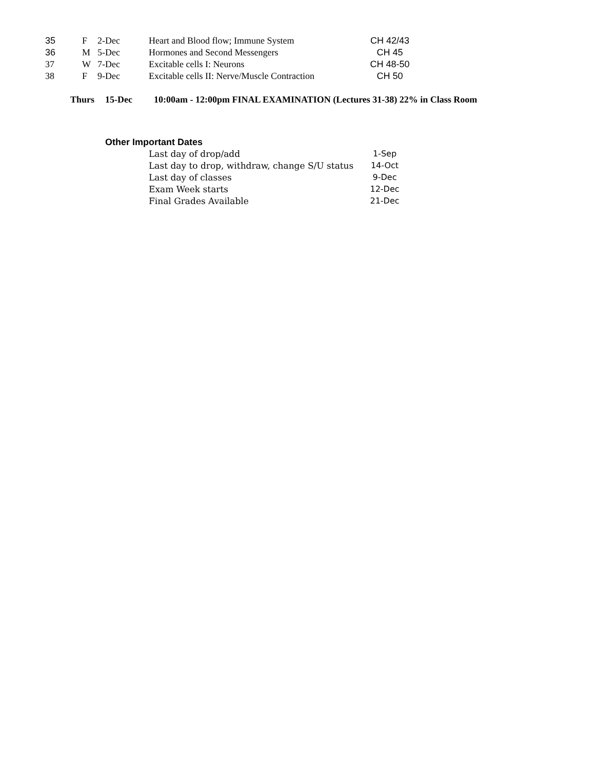| 35 | F | 2-Dec | Heart and Blood flow; Immune System | CH 42/43 |
| 36 | M | 5-Dec | Hormones and Second Messengers | CH 45 |
| 37 | W | 7-Dec | Excitable cells I: Neurons | CH 48-50 |
| 38 | F | 9-Dec | Excitable cells II: Nerve/Muscle Contraction | CH 50 |
Thurs 15-Dec 10:00am - 12:00pm FINAL EXAMINATION (Lectures 31-38) 22% in Class Room
Other Important Dates
| Last day of drop/add | 1-Sep |
| Last day to drop, withdraw, change S/U status | 14-Oct |
| Last day of classes | 9-Dec |
| Exam Week starts | 12-Dec |
| Final Grades Available | 21-Dec |